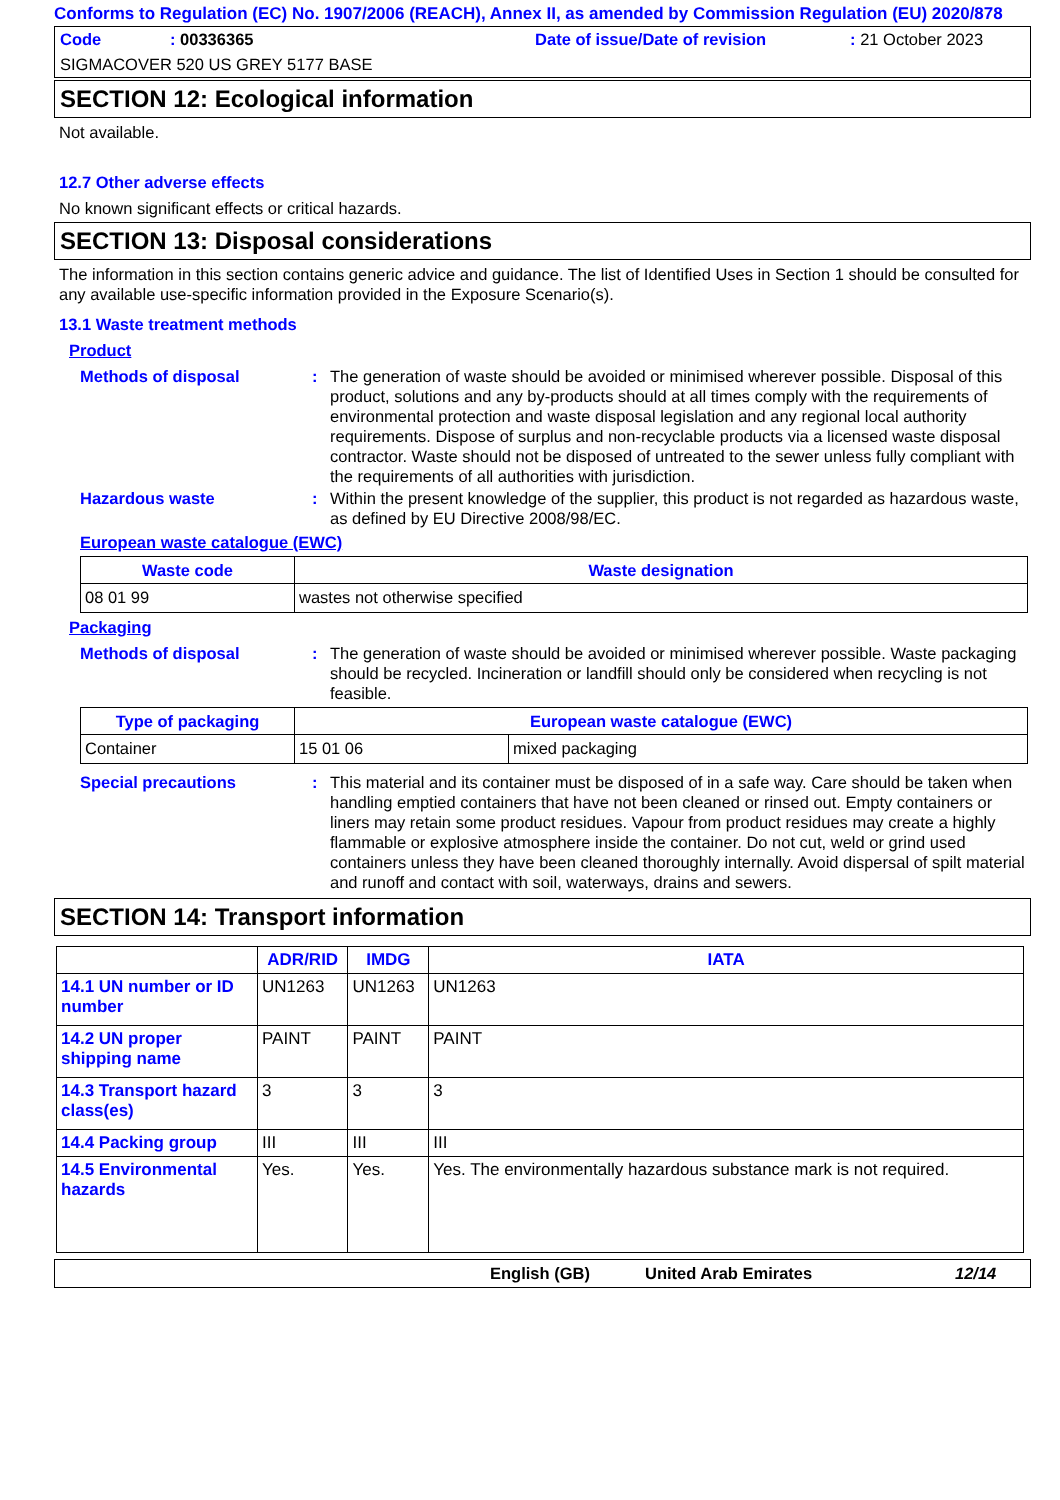Conforms to Regulation (EC) No. 1907/2006 (REACH), Annex II, as amended by Commission Regulation (EU) 2020/878
Code: 00336365 Date of issue/Date of revision: 21 October 2023
SIGMACOVER 520 US GREY 5177 BASE
SECTION 12: Ecological information
Not available.
12.7 Other adverse effects
No known significant effects or critical hazards.
SECTION 13: Disposal considerations
The information in this section contains generic advice and guidance. The list of Identified Uses in Section 1 should be consulted for any available use-specific information provided in the Exposure Scenario(s).
13.1 Waste treatment methods
Product
Methods of disposal: The generation of waste should be avoided or minimised wherever possible. Disposal of this product, solutions and any by-products should at all times comply with the requirements of environmental protection and waste disposal legislation and any regional local authority requirements. Dispose of surplus and non-recyclable products via a licensed waste disposal contractor. Waste should not be disposed of untreated to the sewer unless fully compliant with the requirements of all authorities with jurisdiction.
Hazardous waste: Within the present knowledge of the supplier, this product is not regarded as hazardous waste, as defined by EU Directive 2008/98/EC.
European waste catalogue (EWC)
| Waste code | Waste designation |
| --- | --- |
| 08 01 99 | wastes not otherwise specified |
Packaging
Methods of disposal: The generation of waste should be avoided or minimised wherever possible. Waste packaging should be recycled. Incineration or landfill should only be considered when recycling is not feasible.
| Type of packaging | European waste catalogue (EWC) | |
| --- | --- | --- |
| Container | 15 01 06 | mixed packaging |
Special precautions: This material and its container must be disposed of in a safe way. Care should be taken when handling emptied containers that have not been cleaned or rinsed out. Empty containers or liners may retain some product residues. Vapour from product residues may create a highly flammable or explosive atmosphere inside the container. Do not cut, weld or grind used containers unless they have been cleaned thoroughly internally. Avoid dispersal of spilt material and runoff and contact with soil, waterways, drains and sewers.
SECTION 14: Transport information
| | ADR/RID | IMDG | IATA |
| --- | --- | --- | --- |
| 14.1 UN number or ID number | UN1263 | UN1263 | UN1263 |
| 14.2 UN proper shipping name | PAINT | PAINT | PAINT |
| 14.3 Transport hazard class(es) | 3 | 3 | 3 |
| 14.4 Packing group | III | III | III |
| 14.5 Environmental hazards | Yes. | Yes. | Yes. The environmentally hazardous substance mark is not required. |
English (GB) United Arab Emirates 12/14